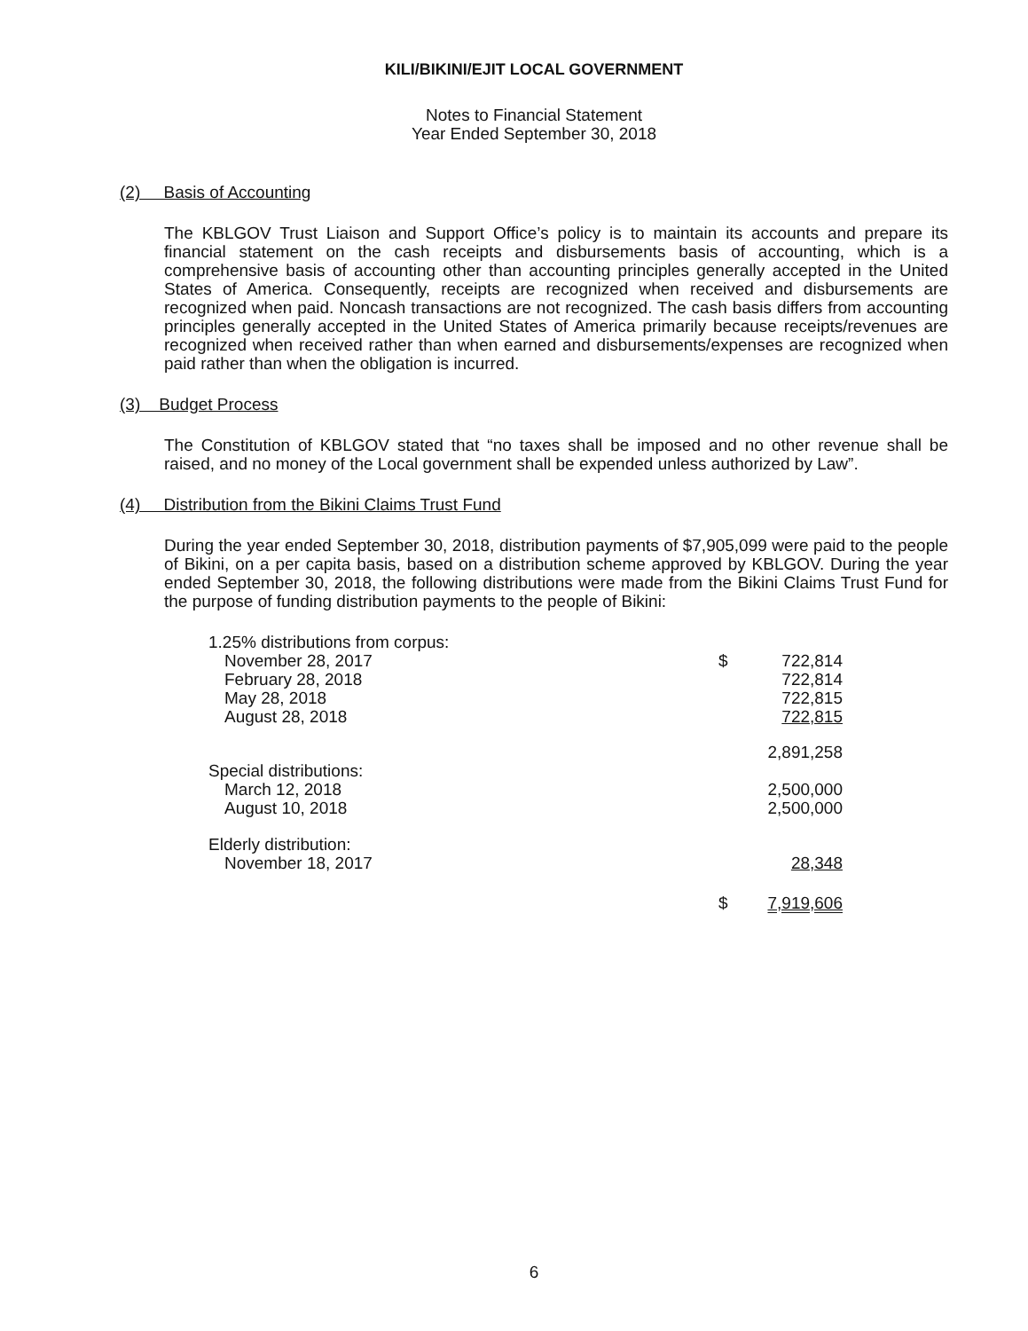KILI/BIKINI/EJIT LOCAL GOVERNMENT
Notes to Financial Statement
Year Ended September 30, 2018
(2) Basis of Accounting
The KBLGOV Trust Liaison and Support Office’s policy is to maintain its accounts and prepare its financial statement on the cash receipts and disbursements basis of accounting, which is a comprehensive basis of accounting other than accounting principles generally accepted in the United States of America. Consequently, receipts are recognized when received and disbursements are recognized when paid. Noncash transactions are not recognized. The cash basis differs from accounting principles generally accepted in the United States of America primarily because receipts/revenues are recognized when received rather than when earned and disbursements/expenses are recognized when paid rather than when the obligation is incurred.
(3) Budget Process
The Constitution of KBLGOV stated that “no taxes shall be imposed and no other revenue shall be raised, and no money of the Local government shall be expended unless authorized by Law”.
(4) Distribution from the Bikini Claims Trust Fund
During the year ended September 30, 2018, distribution payments of $7,905,099 were paid to the people of Bikini, on a per capita basis, based on a distribution scheme approved by KBLGOV. During the year ended September 30, 2018, the following distributions were made from the Bikini Claims Trust Fund for the purpose of funding distribution payments to the people of Bikini:
| 1.25% distributions from corpus: | | |
| November 28, 2017 | $ | 722,814 |
| February 28, 2018 | | 722,814 |
| May 28, 2018 | | 722,815 |
| August 28, 2018 | | 722,815 |
| | | 2,891,258 |
| Special distributions: | | |
| March 12, 2018 | | 2,500,000 |
| August 10, 2018 | | 2,500,000 |
| Elderly distribution: | | |
| November 18, 2017 | | 28,348 |
| | $ | 7,919,606 |
6